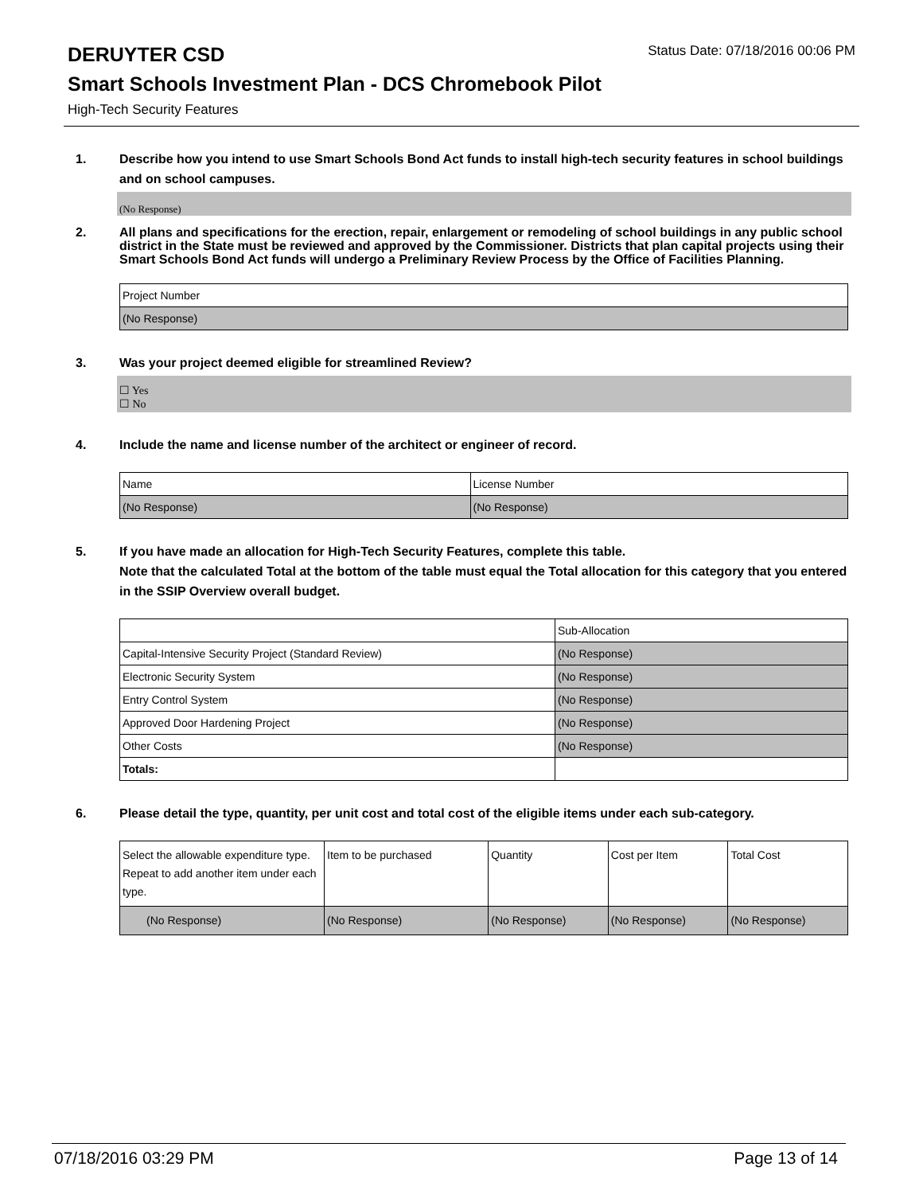DERUYTER CSD
Status Date: 07/18/2016 00:06 PM
Smart Schools Investment Plan - DCS Chromebook Pilot
High-Tech Security Features
1. Describe how you intend to use Smart Schools Bond Act funds to install high-tech security features in school buildings and on school campuses.
(No Response)
2. All plans and specifications for the erection, repair, enlargement or remodeling of school buildings in any public school district in the State must be reviewed and approved by the Commissioner. Districts that plan capital projects using their Smart Schools Bond Act funds will undergo a Preliminary Review Process by the Office of Facilities Planning.
| Project Number |
| (No Response) |
3. Was your project deemed eligible for streamlined Review?
☐ Yes
☐ No
4. Include the name and license number of the architect or engineer of record.
| Name | License Number |
| (No Response) | (No Response) |
5. If you have made an allocation for High-Tech Security Features, complete this table.
Note that the calculated Total at the bottom of the table must equal the Total allocation for this category that you entered in the SSIP Overview overall budget.
| | Sub-Allocation |
| Capital-Intensive Security Project (Standard Review) | (No Response) |
| Electronic Security System | (No Response) |
| Entry Control System | (No Response) |
| Approved Door Hardening Project | (No Response) |
| Other Costs | (No Response) |
| Totals: | |
6. Please detail the type, quantity, per unit cost and total cost of the eligible items under each sub-category.
| Select the allowable expenditure type. Repeat to add another item under each type. | Item to be purchased | Quantity | Cost per Item | Total Cost |
| (No Response) | (No Response) | (No Response) | (No Response) | (No Response) |
07/18/2016 03:29 PM Page 13 of 14